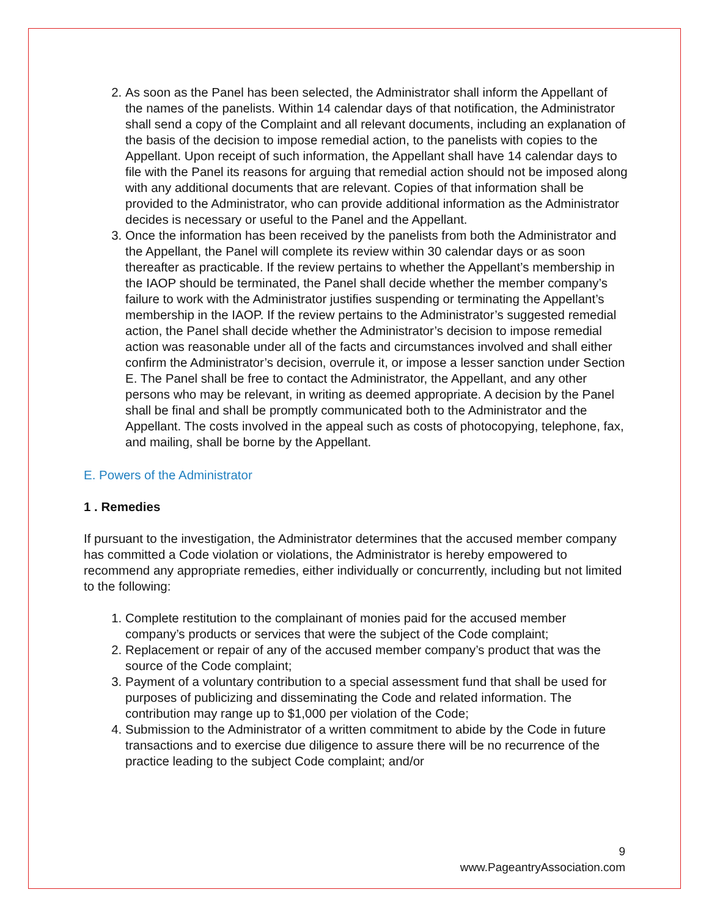2. As soon as the Panel has been selected, the Administrator shall inform the Appellant of the names of the panelists. Within 14 calendar days of that notification, the Administrator shall send a copy of the Complaint and all relevant documents, including an explanation of the basis of the decision to impose remedial action, to the panelists with copies to the Appellant. Upon receipt of such information, the Appellant shall have 14 calendar days to file with the Panel its reasons for arguing that remedial action should not be imposed along with any additional documents that are relevant. Copies of that information shall be provided to the Administrator, who can provide additional information as the Administrator decides is necessary or useful to the Panel and the Appellant.
3. Once the information has been received by the panelists from both the Administrator and the Appellant, the Panel will complete its review within 30 calendar days or as soon thereafter as practicable. If the review pertains to whether the Appellant’s membership in the IAOP should be terminated, the Panel shall decide whether the member company’s failure to work with the Administrator justifies suspending or terminating the Appellant’s membership in the IAOP. If the review pertains to the Administrator’s suggested remedial action, the Panel shall decide whether the Administrator’s decision to impose remedial action was reasonable under all of the facts and circumstances involved and shall either confirm the Administrator’s decision, overrule it, or impose a lesser sanction under Section E. The Panel shall be free to contact the Administrator, the Appellant, and any other persons who may be relevant, in writing as deemed appropriate. A decision by the Panel shall be final and shall be promptly communicated both to the Administrator and the Appellant. The costs involved in the appeal such as costs of photocopying, telephone, fax, and mailing, shall be borne by the Appellant.
E. Powers of the Administrator
1 . Remedies
If pursuant to the investigation, the Administrator determines that the accused member company has committed a Code violation or violations, the Administrator is hereby empowered to recommend any appropriate remedies, either individually or concurrently, including but not limited to the following:
1. Complete restitution to the complainant of monies paid for the accused member company’s products or services that were the subject of the Code complaint;
2. Replacement or repair of any of the accused member company’s product that was the source of the Code complaint;
3. Payment of a voluntary contribution to a special assessment fund that shall be used for purposes of publicizing and disseminating the Code and related information. The contribution may range up to $1,000 per violation of the Code;
4. Submission to the Administrator of a written commitment to abide by the Code in future transactions and to exercise due diligence to assure there will be no recurrence of the practice leading to the subject Code complaint; and/or
9
www.PageantryAssociation.com